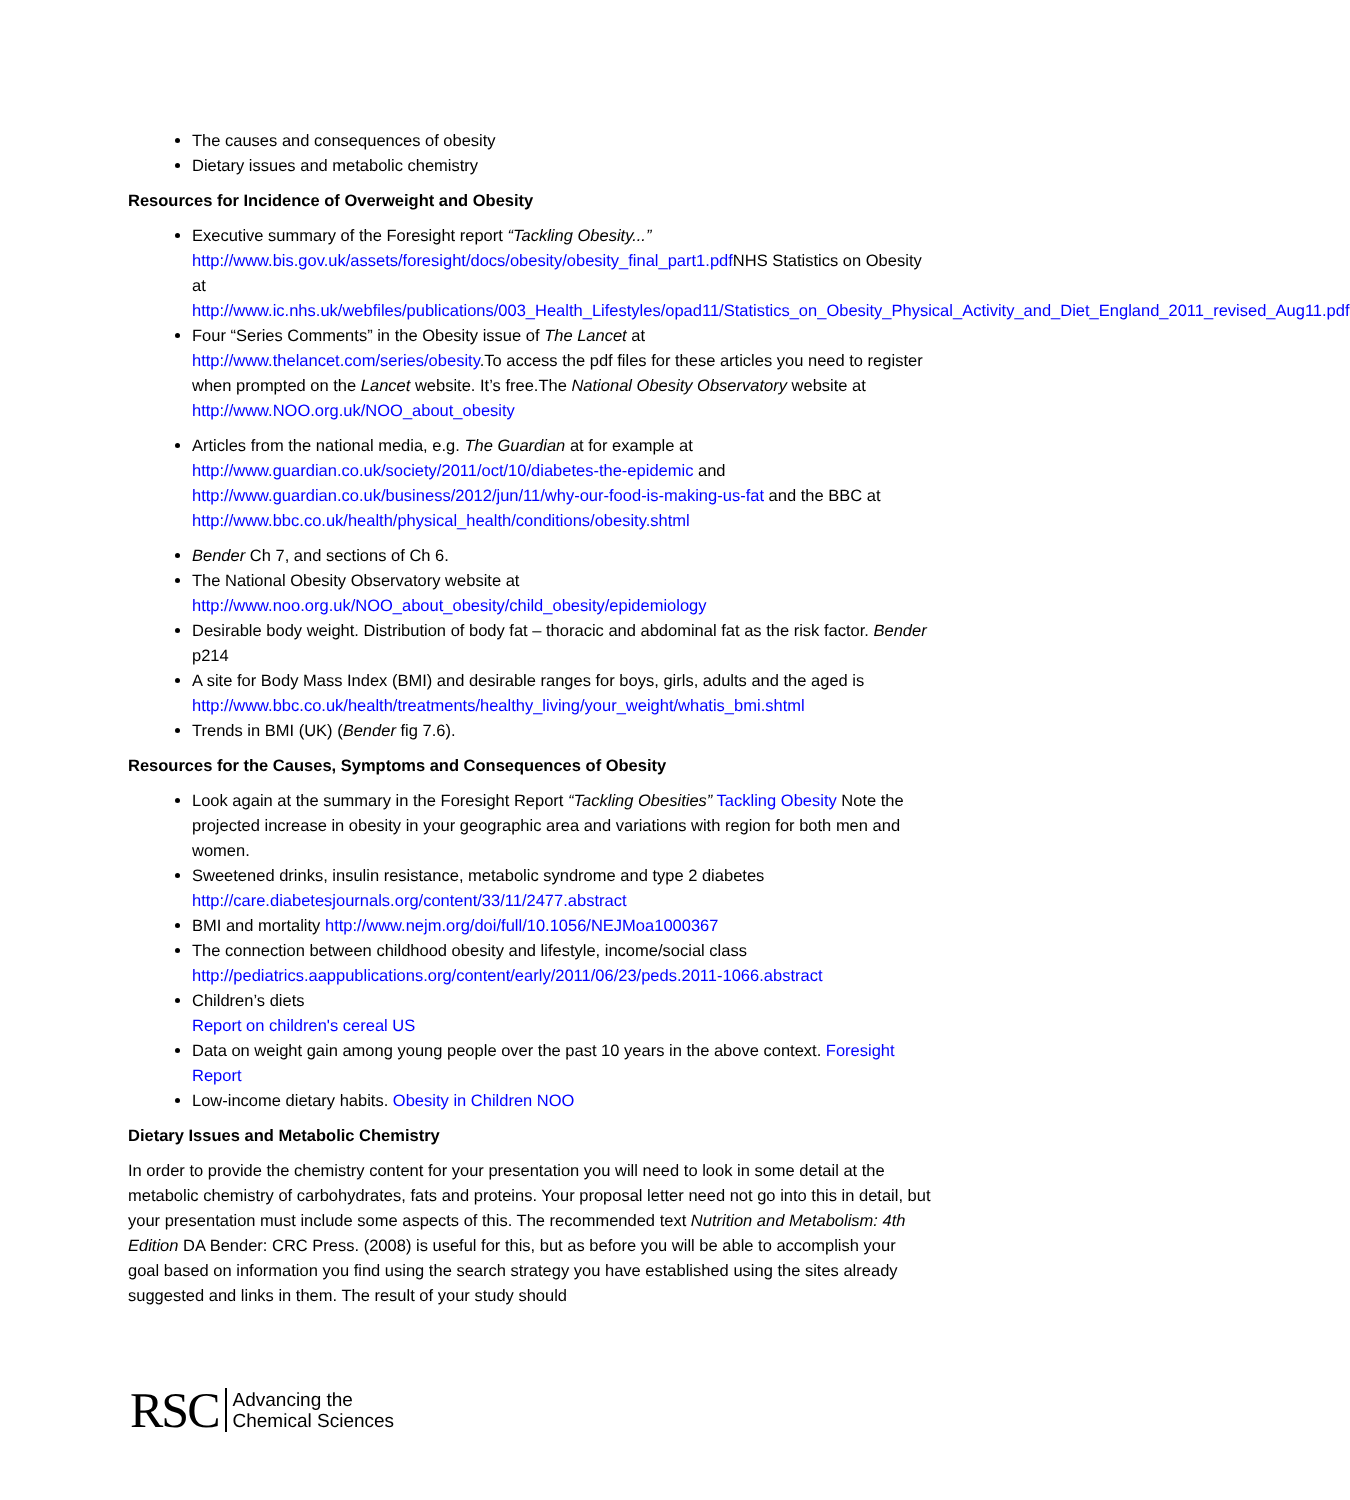The causes and consequences of obesity
Dietary issues and metabolic chemistry
Resources for Incidence of Overweight and Obesity
Executive summary of the Foresight report “Tackling Obesity...” http://www.bis.gov.uk/assets/foresight/docs/obesity/obesity_final_part1.pdf NHS Statistics on Obesity at http://www.ic.nhs.uk/webfiles/publications/003_Health_Lifestyles/opad11/Statistics_on_Obesity_Physical_Activity_and_Diet_England_2011_revised_Aug11.pdf
Four “Series Comments” in the Obesity issue of The Lancet at http://www.thelancet.com/series/obesity.To access the pdf files for these articles you need to register when prompted on the Lancet website. It’s free.The National Obesity Observatory website at http://www.NOO.org.uk/NOO_about_obesity
Articles from the national media, e.g. The Guardian at for example at http://www.guardian.co.uk/society/2011/oct/10/diabetes-the-epidemic and http://www.guardian.co.uk/business/2012/jun/11/why-our-food-is-making-us-fat and the BBC at http://www.bbc.co.uk/health/physical_health/conditions/obesity.shtml
Bender Ch 7, and sections of Ch 6.
The National Obesity Observatory website at http://www.noo.org.uk/NOO_about_obesity/child_obesity/epidemiology
Desirable body weight. Distribution of body fat – thoracic and abdominal fat as the risk factor. Bender p214
A site for Body Mass Index (BMI) and desirable ranges for boys, girls, adults and the aged is http://www.bbc.co.uk/health/treatments/healthy_living/your_weight/whatis_bmi.shtml
Trends in BMI (UK) (Bender fig 7.6).
Resources for the Causes, Symptoms and Consequences of Obesity
Look again at the summary in the Foresight Report “Tackling Obesities” Tackling Obesity Note the projected increase in obesity in your geographic area and variations with region for both men and women.
Sweetened drinks, insulin resistance, metabolic syndrome and type 2 diabetes http://care.diabetesjournals.org/content/33/11/2477.abstract
BMI and mortality http://www.nejm.org/doi/full/10.1056/NEJMoa1000367
The connection between childhood obesity and lifestyle, income/social class http://pediatrics.aappublications.org/content/early/2011/06/23/peds.2011-1066.abstract
Children’s diets
Report on children's cereal US
Data on weight gain among young people over the past 10 years in the above context. Foresight Report
Low-income dietary habits. Obesity in Children NOO
Dietary Issues and Metabolic Chemistry
In order to provide the chemistry content for your presentation you will need to look in some detail at the metabolic chemistry of carbohydrates, fats and proteins. Your proposal letter need not go into this in detail, but your presentation must include some aspects of this. The recommended text Nutrition and Metabolism: 4th Edition DA Bender: CRC Press. (2008) is useful for this, but as before you will be able to accomplish your goal based on information you find using the search strategy you have established using the sites already suggested and links in them. The result of your study should
RSC Advancing the
Chemical Sciences